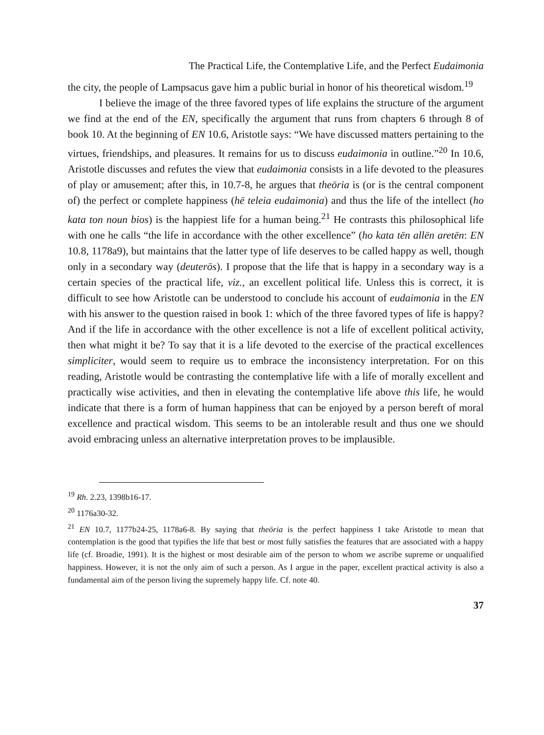The Practical Life, the Contemplative Life, and the Perfect Eudaimonia
the city, the people of Lampsacus gave him a public burial in honor of his theoretical wisdom.<sup>19</sup>
I believe the image of the three favored types of life explains the structure of the argument we find at the end of the EN, specifically the argument that runs from chapters 6 through 8 of book 10. At the beginning of EN 10.6, Aristotle says: “We have discussed matters pertaining to the virtues, friendships, and pleasures. It remains for us to discuss eudaimonia in outline.”<sup>20</sup> In 10.6, Aristotle discusses and refutes the view that eudaimonia consists in a life devoted to the pleasures of play or amusement; after this, in 10.7-8, he argues that theōria is (or is the central component of) the perfect or complete happiness (hē teleia eudaimonia) and thus the life of the intellect (ho kata ton noun bios) is the happiest life for a human being.<sup>21</sup> He contrasts this philosophical life with one he calls “the life in accordance with the other excellence” (ho kata tēn allēn aretēn: EN 10.8, 1178a9), but maintains that the latter type of life deserves to be called happy as well, though only in a secondary way (deuterōs). I propose that the life that is happy in a secondary way is a certain species of the practical life, viz., an excellent political life. Unless this is correct, it is difficult to see how Aristotle can be understood to conclude his account of eudaimonia in the EN with his answer to the question raised in book 1: which of the three favored types of life is happy? And if the life in accordance with the other excellence is not a life of excellent political activity, then what might it be? To say that it is a life devoted to the exercise of the practical excellences simpliciter, would seem to require us to embrace the inconsistency interpretation. For on this reading, Aristotle would be contrasting the contemplative life with a life of morally excellent and practically wise activities, and then in elevating the contemplative life above this life, he would indicate that there is a form of human happiness that can be enjoyed by a person bereft of moral excellence and practical wisdom. This seems to be an intolerable result and thus one we should avoid embracing unless an alternative interpretation proves to be implausible.
<sup>19</sup> Rh. 2.23, 1398b16-17.
<sup>20</sup> 1176a30-32.
<sup>21</sup> EN 10.7, 1177b24-25, 1178a6-8. By saying that theōria is the perfect happiness I take Aristotle to mean that contemplation is the good that typifies the life that best or most fully satisfies the features that are associated with a happy life (cf. Broadie, 1991). It is the highest or most desirable aim of the person to whom we ascribe supreme or unqualified happiness. However, it is not the only aim of such a person. As I argue in the paper, excellent practical activity is also a fundamental aim of the person living the supremely happy life. Cf. note 40.
37